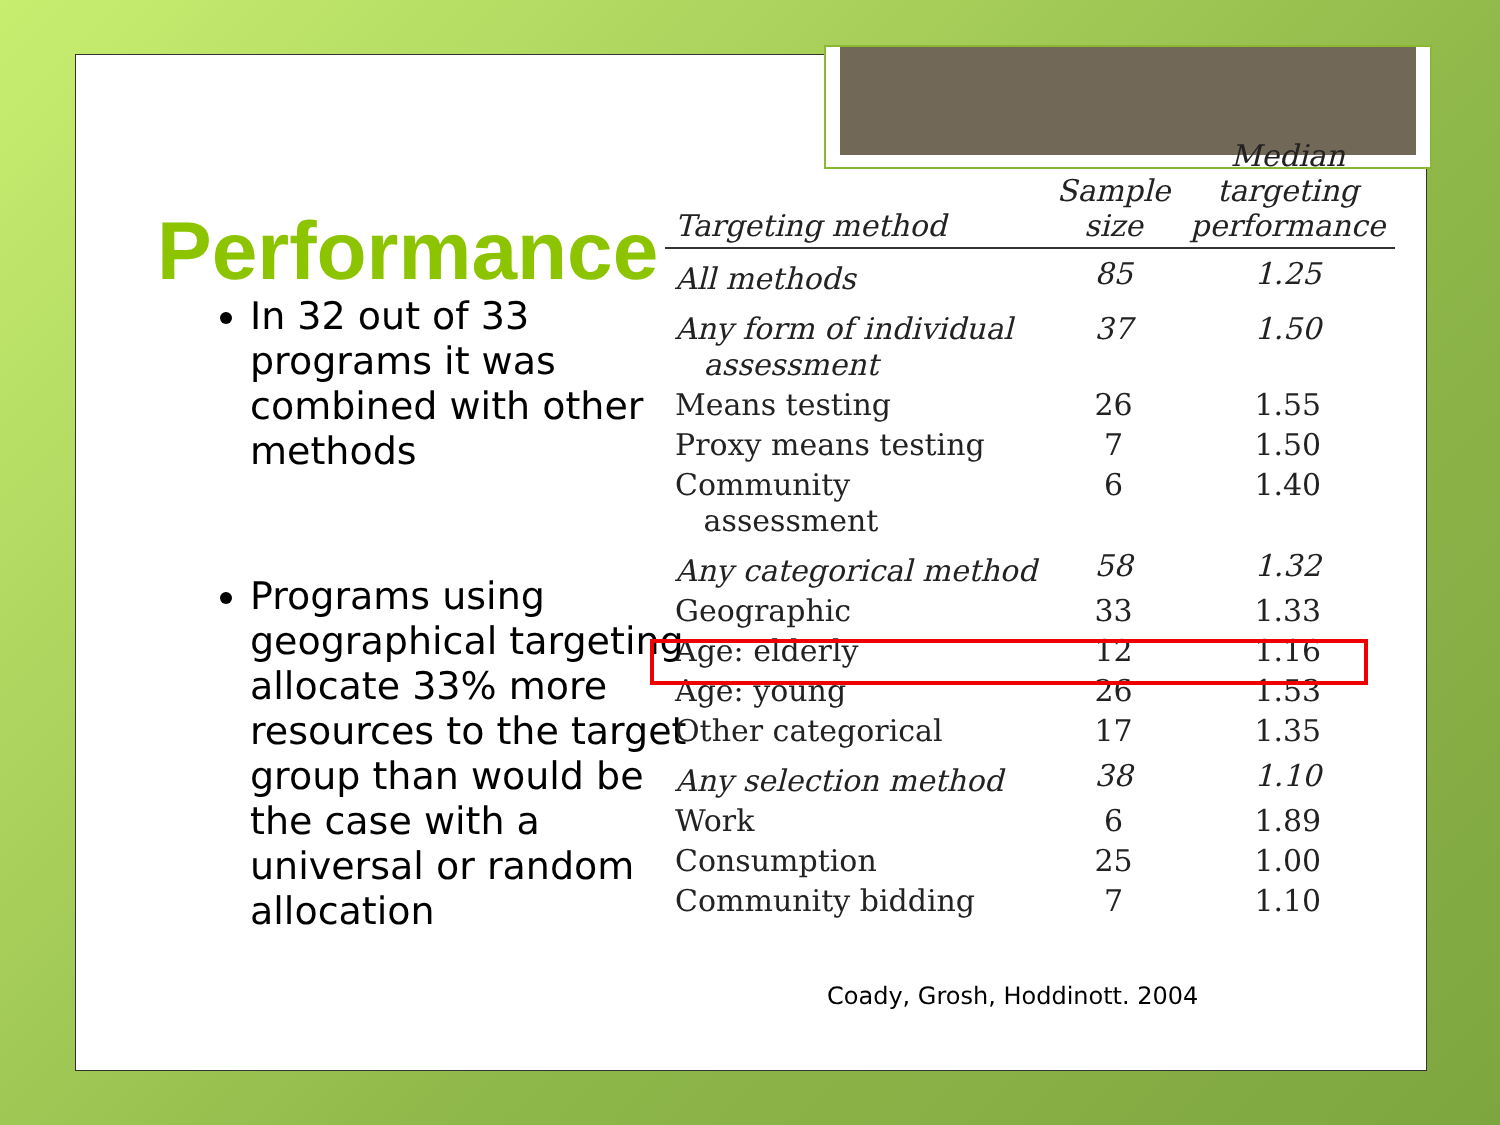Performance
In 32 out of 33 programs it was combined with other methods
Programs using geographical targeting allocate 33% more resources to the target group than would be the case with a universal or random allocation
| Targeting method | Sample size | Median targeting performance |
| --- | --- | --- |
| All methods | 85 | 1.25 |
| Any form of individual assessment | 37 | 1.50 |
| Means testing | 26 | 1.55 |
| Proxy means testing | 7 | 1.50 |
| Community assessment | 6 | 1.40 |
| Any categorical method | 58 | 1.32 |
| Geographic | 33 | 1.33 |
| Age: elderly | 12 | 1.16 |
| Age: young | 26 | 1.53 |
| Other categorical | 17 | 1.35 |
| Any selection method | 38 | 1.10 |
| Work | 6 | 1.89 |
| Consumption | 25 | 1.00 |
| Community bidding | 7 | 1.10 |
Coady, Grosh, Hoddinott. 2004